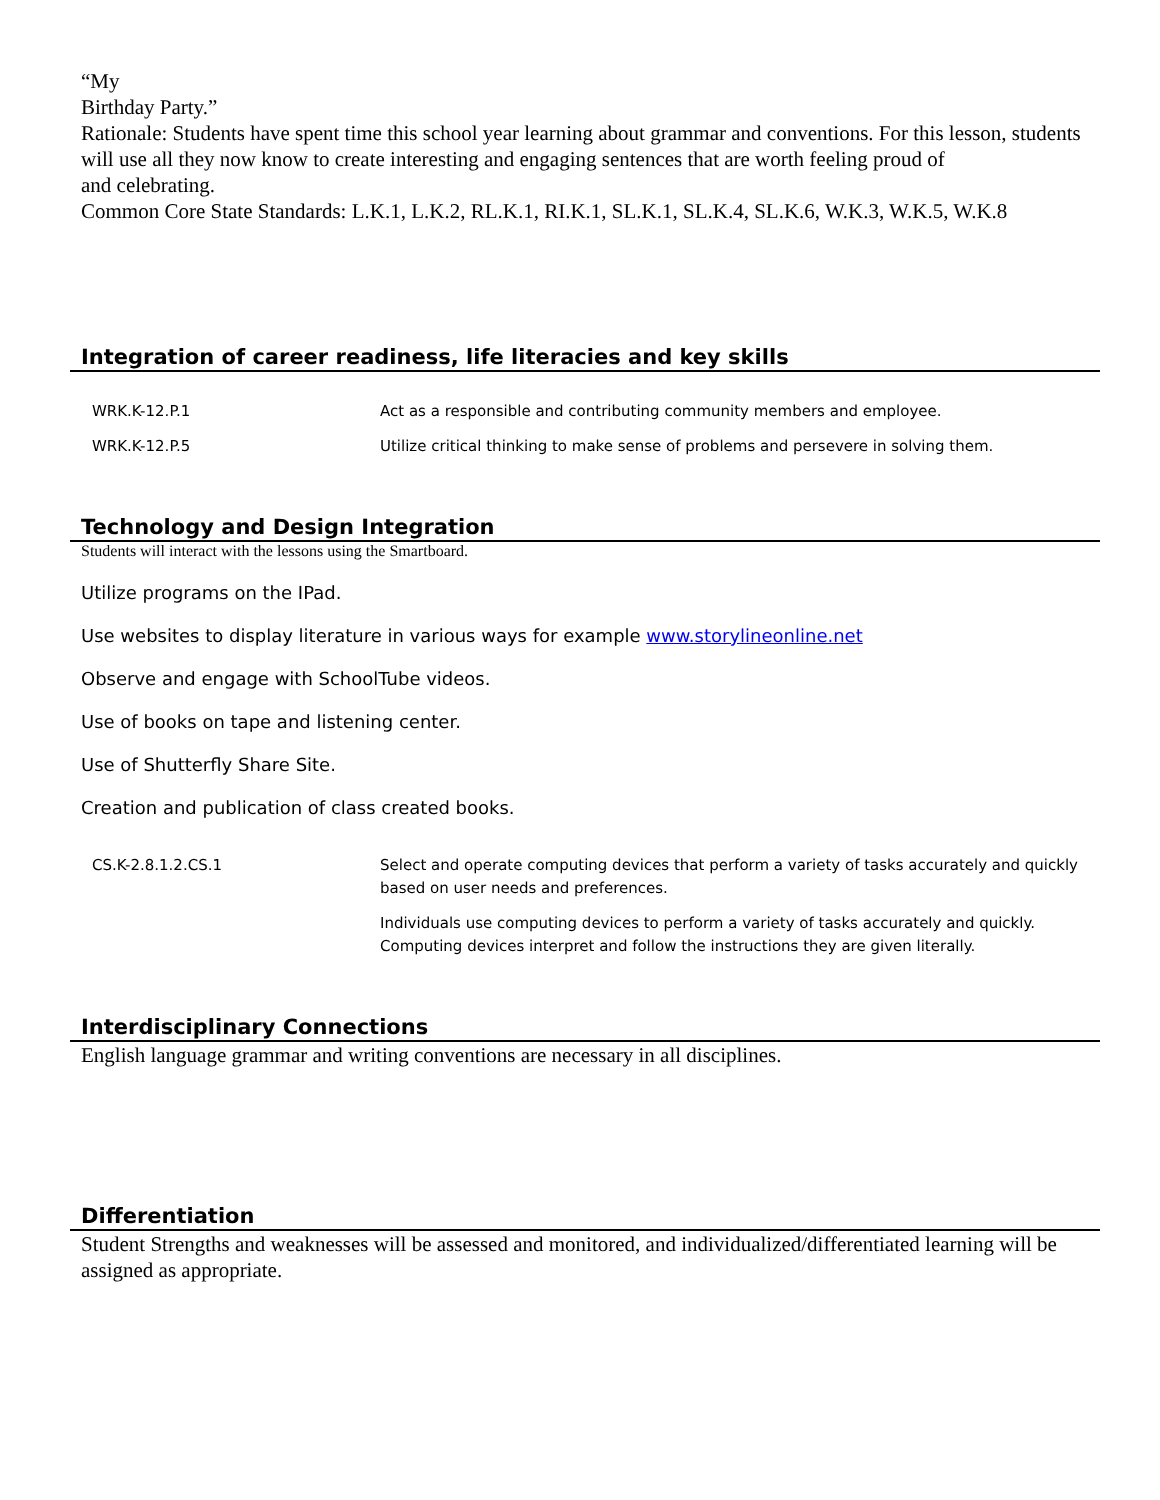“My
Birthday Party.”
Rationale: Students have spent time this school year learning about grammar and conventions. For this lesson, students will use all they now know to create interesting and engaging sentences that are worth feeling proud of
and celebrating.
Common Core State Standards: L.K.1, L.K.2, RL.K.1, RI.K.1, SL.K.1, SL.K.4, SL.K.6, W.K.3, W.K.5, W.K.8
Integration of career readiness, life literacies and key skills
| WRK.K-12.P.1 | Act as a responsible and contributing community members and employee. |
| WRK.K-12.P.5 | Utilize critical thinking to make sense of problems and persevere in solving them. |
Technology and Design Integration
Students will interact with the lessons using the Smartboard.
Utilize programs on the IPad.
Use websites to display literature in various ways for example www.storylineonline.net
Observe and engage with SchoolTube videos.
Use of books on tape and listening center.
Use of Shutterfly Share Site.
Creation and publication of class created books.
| CS.K-2.8.1.2.CS.1 | Select and operate computing devices that perform a variety of tasks accurately and quickly based on user needs and preferences. |
| | Individuals use computing devices to perform a variety of tasks accurately and quickly. Computing devices interpret and follow the instructions they are given literally. |
Interdisciplinary Connections
English language grammar and writing conventions are necessary in all disciplines.
Differentiation
Student Strengths and weaknesses will be assessed and monitored, and individualized/differentiated learning will be assigned as appropriate.